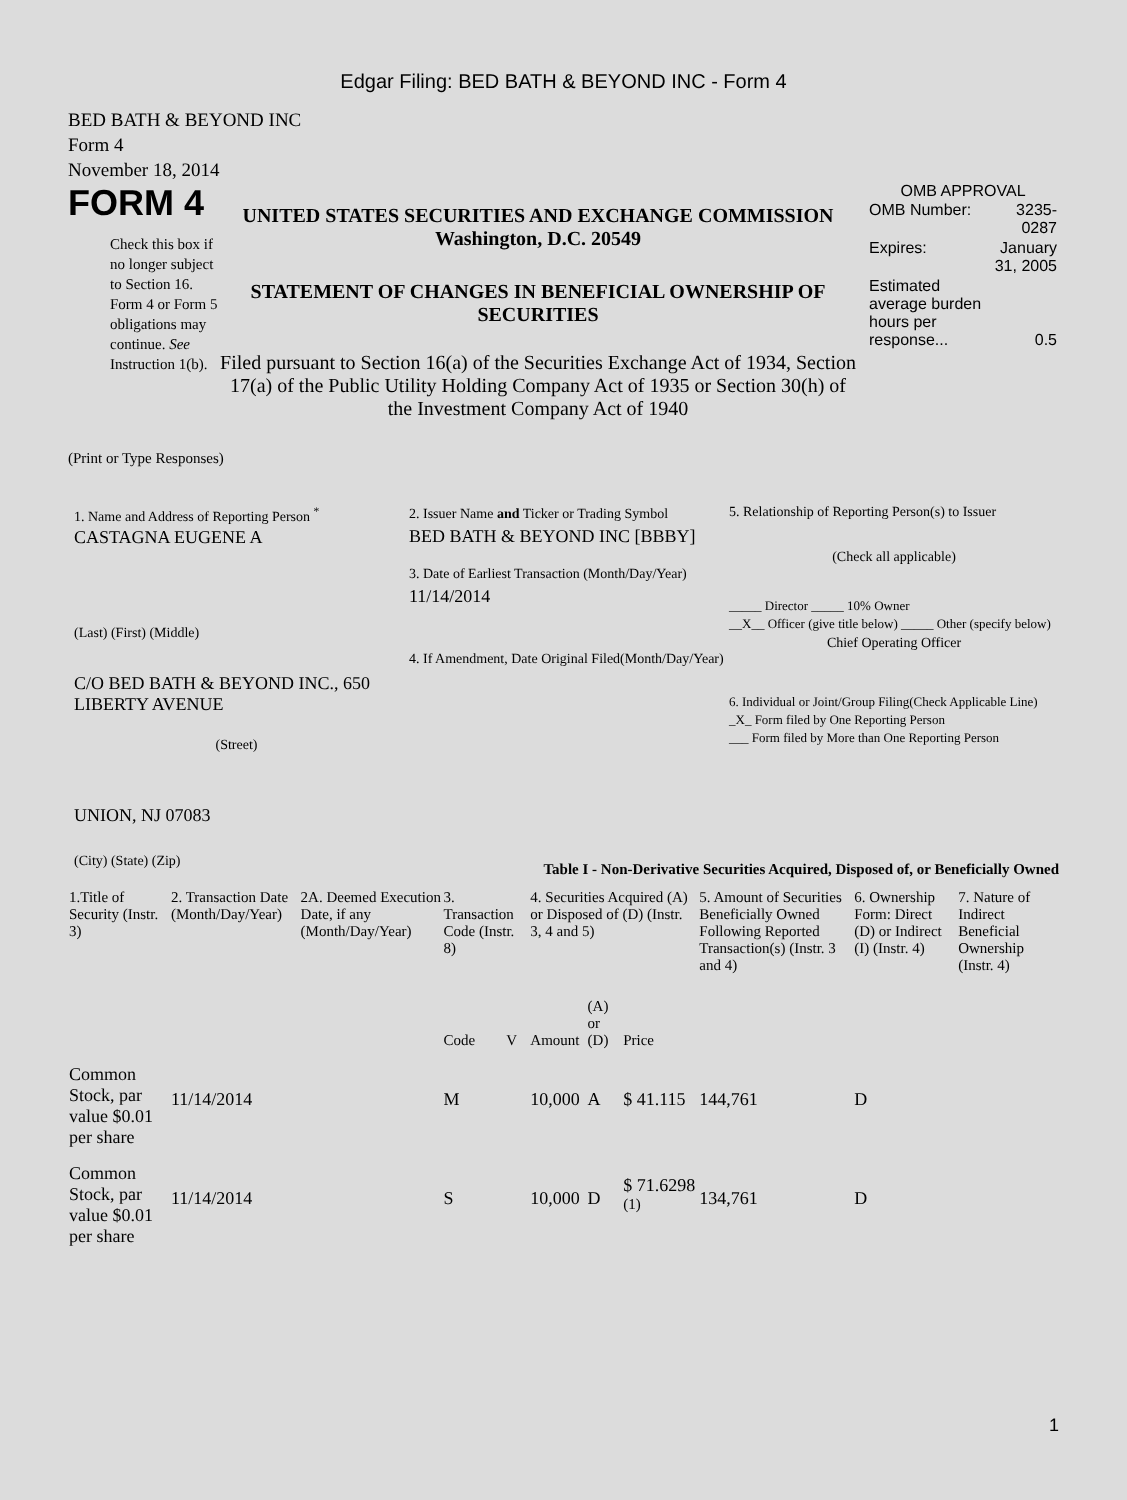Edgar Filing: BED BATH & BEYOND INC - Form 4
BED BATH & BEYOND INC
Form 4
November 18, 2014
FORM 4
Check this box if no longer subject to Section 16. Form 4 or Form 5 obligations may continue. See Instruction 1(b).
UNITED STATES SECURITIES AND EXCHANGE COMMISSION
Washington, D.C. 20549
STATEMENT OF CHANGES IN BENEFICIAL OWNERSHIP OF SECURITIES
Filed pursuant to Section 16(a) of the Securities Exchange Act of 1934, Section 17(a) of the Public Utility Holding Company Act of 1935 or Section 30(h) of the Investment Company Act of 1940
OMB APPROVAL
| OMB Number: | 3235-0287 |
| Expires: | January 31, 2005 |
| Estimated average burden hours per response... | 0.5 |
(Print or Type Responses)
1. Name and Address of Reporting Person <sup>*</sup>
CASTAGNA EUGENE A
(Last) (First) (Middle)
C/O BED BATH & BEYOND INC., 650 LIBERTY AVENUE
(Street)
UNION, NJ 07083
(City) (State) (Zip)
2. Issuer Name and Ticker or Trading Symbol
BED BATH & BEYOND INC [BBBY]
3. Date of Earliest Transaction (Month/Day/Year)
11/14/2014
4. If Amendment, Date Original Filed(Month/Day/Year)
5. Relationship of Reporting Person(s) to Issuer
(Check all applicable)
_____ Director _____ 10% Owner
__X__ Officer (give title below) _____ Other (specify below)
Chief Operating Officer
6. Individual or Joint/Group Filing(Check Applicable Line)
_X_ Form filed by One Reporting Person
___ Form filed by More than One Reporting Person
Table I - Non-Derivative Securities Acquired, Disposed of, or Beneficially Owned
| 1.Title of Security (Instr. 3) | 2. Transaction Date (Month/Day/Year) | 2A. Deemed Execution Date, if any (Month/Day/Year) | 3. Transaction Code (Instr. 8) | | 4. Securities Acquired (A) or Disposed of (D) (Instr. 3, 4 and 5) | | | 5. Amount of Securities Beneficially Owned Following Reported Transaction(s) (Instr. 3 and 4) | 6. Ownership Form: Direct (D) or Indirect (I) (Instr. 4) | 7. Nature of Indirect Beneficial Ownership (Instr. 4) |
| --- | --- | --- | --- | --- | --- | --- | --- | --- | --- | --- |
| | | | Code | V | Amount | (A) or (D) | Price | | | |
| Common Stock, par value $0.01 per share | 11/14/2014 | | M | | 10,000 | A | $ 41.115 | 144,761 | D | |
| Common Stock, par value $0.01 per share | 11/14/2014 | | S | | 10,000 | D | $ 71.6298 <sup>(1)</sup> | 134,761 | D | |
1